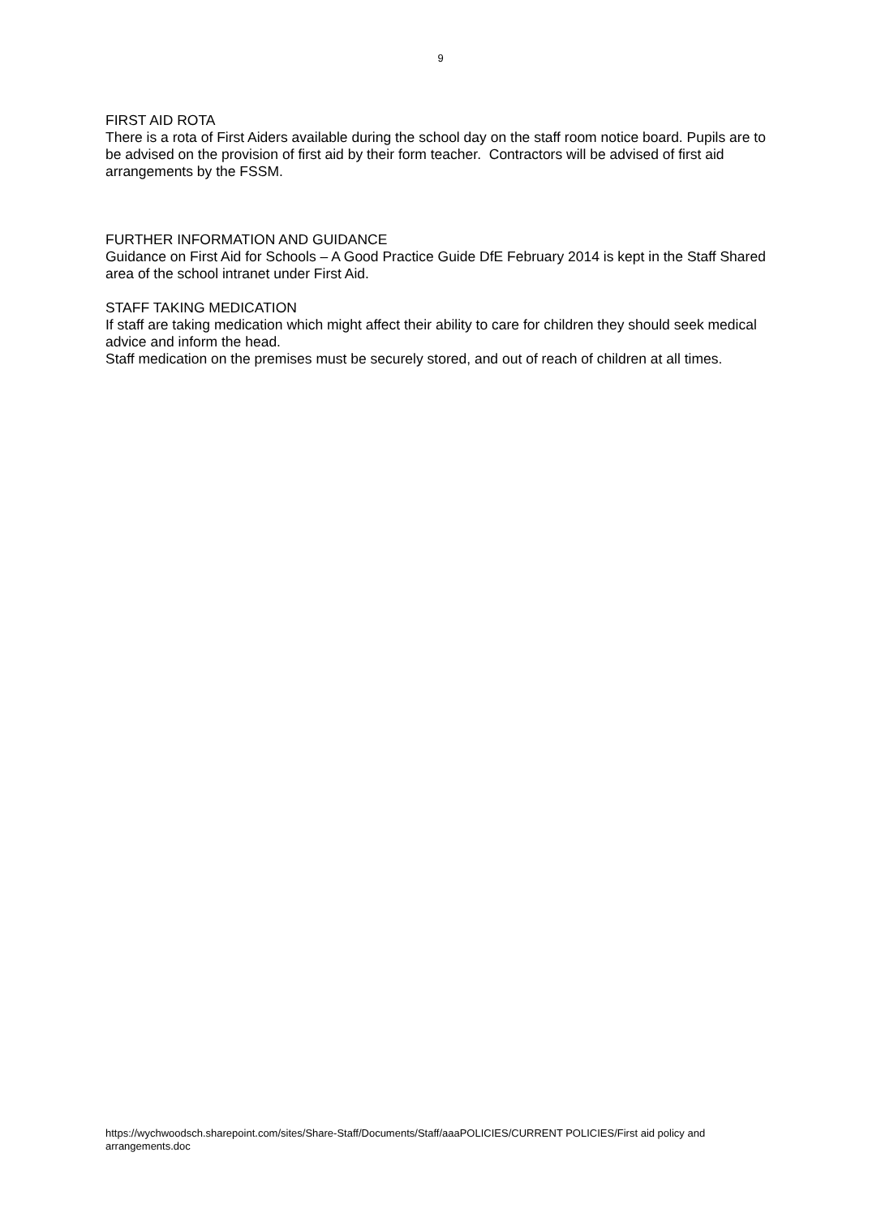9
FIRST AID ROTA
There is a rota of First Aiders available during the school day on the staff room notice board. Pupils are to be advised on the provision of first aid by their form teacher. Contractors will be advised of first aid arrangements by the FSSM.
FURTHER INFORMATION AND GUIDANCE
Guidance on First Aid for Schools – A Good Practice Guide DfE February 2014 is kept in the Staff Shared area of the school intranet under First Aid.
STAFF TAKING MEDICATION
If staff are taking medication which might affect their ability to care for children they should seek medical advice and inform the head.
Staff medication on the premises must be securely stored, and out of reach of children at all times.
https://wychwoodsch.sharepoint.com/sites/Share-Staff/Documents/Staff/aaaPOLICIES/CURRENT POLICIES/First aid policy and arrangements.doc